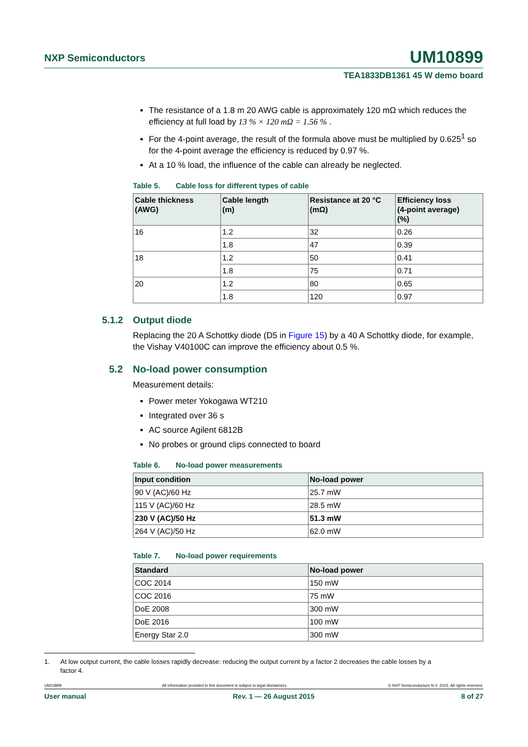NXP Semiconductors UM10899
TEA1833DB1361 45 W demo board
The resistance of a 1.8 m 20 AWG cable is approximately 120 mΩ which reduces the efficiency at full load by 13 % × 120 mΩ = 1.56 % .
For the 4-point average, the result of the formula above must be multiplied by 0.625<sup>1</sup> so for the 4-point average the efficiency is reduced by 0.97 %.
At a 10 % load, the influence of the cable can already be neglected.
Table 5. Cable loss for different types of cable
| Cable thickness (AWG) | Cable length (m) | Resistance at 20 °C (mΩ) | Efficiency loss (4-point average) (%) |
| --- | --- | --- | --- |
| 16 | 1.2 | 32 | 0.26 |
| | 1.8 | 47 | 0.39 |
| 18 | 1.2 | 50 | 0.41 |
| | 1.8 | 75 | 0.71 |
| 20 | 1.2 | 80 | 0.65 |
| | 1.8 | 120 | 0.97 |
5.1.2 Output diode
Replacing the 20 A Schottky diode (D5 in Figure 15) by a 40 A Schottky diode, for example, the Vishay V40100C can improve the efficiency about 0.5 %.
5.2 No-load power consumption
Measurement details:
Power meter Yokogawa WT210
Integrated over 36 s
AC source Agilent 6812B
No probes or ground clips connected to board
Table 6. No-load power measurements
| Input condition | No-load power |
| --- | --- |
| 90 V (AC)/60 Hz | 25.7 mW |
| 115 V (AC)/60 Hz | 28.5 mW |
| 230 V (AC)/50 Hz | 51.3 mW |
| 264 V (AC)/50 Hz | 62.0 mW |
Table 7. No-load power requirements
| Standard | No-load power |
| --- | --- |
| COC 2014 | 150 mW |
| COC 2016 | 75 mW |
| DoE 2008 | 300 mW |
| DoE 2016 | 100 mW |
| Energy Star 2.0 | 300 mW |
1. At low output current, the cable losses rapidly decrease: reducing the output current by a factor 2 decreases the cable losses by a
factor 4.
UM10899 All information provided in this document is subject to legal disclaimers. © NXP Semiconductors N.V. 2015. All rights reserved.
User manual Rev. 1 — 26 August 2015 8 of 27